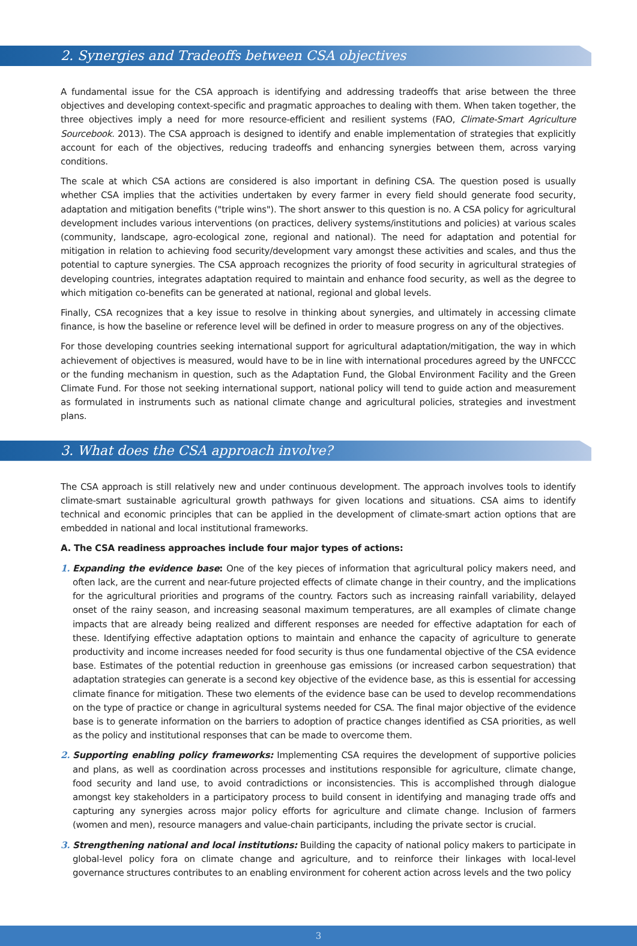2. Synergies and Tradeoffs between CSA objectives
A fundamental issue for the CSA approach is identifying and addressing tradeoffs that arise between the three objectives and developing context-specific and pragmatic approaches to dealing with them. When taken together, the three objectives imply a need for more resource-efficient and resilient systems (FAO, Climate-Smart Agriculture Sourcebook. 2013). The CSA approach is designed to identify and enable implementation of strategies that explicitly account for each of the objectives, reducing tradeoffs and enhancing synergies between them, across varying conditions.
The scale at which CSA actions are considered is also important in defining CSA. The question posed is usually whether CSA implies that the activities undertaken by every farmer in every field should generate food security, adaptation and mitigation benefits ("triple wins"). The short answer to this question is no. A CSA policy for agricultural development includes various interventions (on practices, delivery systems/institutions and policies) at various scales (community, landscape, agro-ecological zone, regional and national). The need for adaptation and potential for mitigation in relation to achieving food security/development vary amongst these activities and scales, and thus the potential to capture synergies. The CSA approach recognizes the priority of food security in agricultural strategies of developing countries, integrates adaptation required to maintain and enhance food security, as well as the degree to which mitigation co-benefits can be generated at national, regional and global levels.
Finally, CSA recognizes that a key issue to resolve in thinking about synergies, and ultimately in accessing climate finance, is how the baseline or reference level will be defined in order to measure progress on any of the objectives.
For those developing countries seeking international support for agricultural adaptation/mitigation, the way in which achievement of objectives is measured, would have to be in line with international procedures agreed by the UNFCCC or the funding mechanism in question, such as the Adaptation Fund, the Global Environment Facility and the Green Climate Fund. For those not seeking international support, national policy will tend to guide action and measurement as formulated in instruments such as national climate change and agricultural policies, strategies and investment plans.
3. What does the CSA approach involve?
The CSA approach is still relatively new and under continuous development. The approach involves tools to identify climate-smart sustainable agricultural growth pathways for given locations and situations. CSA aims to identify technical and economic principles that can be applied in the development of climate-smart action options that are embedded in national and local institutional frameworks.
A. The CSA readiness approaches include four major types of actions:
1. Expanding the evidence base: One of the key pieces of information that agricultural policy makers need, and often lack, are the current and near-future projected effects of climate change in their country, and the implications for the agricultural priorities and programs of the country. Factors such as increasing rainfall variability, delayed onset of the rainy season, and increasing seasonal maximum temperatures, are all examples of climate change impacts that are already being realized and different responses are needed for effective adaptation for each of these. Identifying effective adaptation options to maintain and enhance the capacity of agriculture to generate productivity and income increases needed for food security is thus one fundamental objective of the CSA evidence base. Estimates of the potential reduction in greenhouse gas emissions (or increased carbon sequestration) that adaptation strategies can generate is a second key objective of the evidence base, as this is essential for accessing climate finance for mitigation. These two elements of the evidence base can be used to develop recommendations on the type of practice or change in agricultural systems needed for CSA. The final major objective of the evidence base is to generate information on the barriers to adoption of practice changes identified as CSA priorities, as well as the policy and institutional responses that can be made to overcome them.
2. Supporting enabling policy frameworks: Implementing CSA requires the development of supportive policies and plans, as well as coordination across processes and institutions responsible for agriculture, climate change, food security and land use, to avoid contradictions or inconsistencies. This is accomplished through dialogue amongst key stakeholders in a participatory process to build consent in identifying and managing trade offs and capturing any synergies across major policy efforts for agriculture and climate change. Inclusion of farmers (women and men), resource managers and value-chain participants, including the private sector is crucial.
3. Strengthening national and local institutions: Building the capacity of national policy makers to participate in global-level policy fora on climate change and agriculture, and to reinforce their linkages with local-level governance structures contributes to an enabling environment for coherent action across levels and the two policy
3